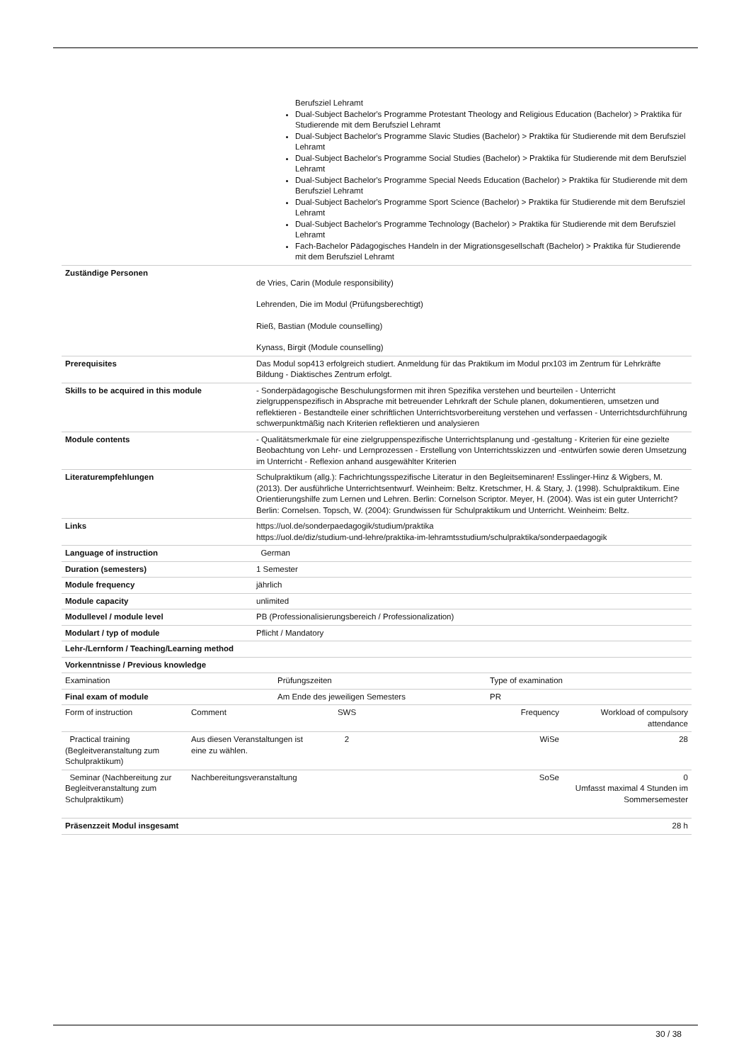| | Berufsziel Lehramt Dual-Subject Bachelor's Programme Protestant Theology and Religious Education (Bachelor) > Praktika für Studierende mit dem Berufsziel Lehramt Dual-Subject Bachelor's Programme Slavic Studies (Bachelor) > Praktika für Studierende mit dem Berufsziel Lehramt Dual-Subject Bachelor's Programme Social Studies (Bachelor) > Praktika für Studierende mit dem Berufsziel Lehramt Dual-Subject Bachelor's Programme Special Needs Education (Bachelor) > Praktika für Studierende mit dem Berufsziel Lehramt Dual-Subject Bachelor's Programme Sport Science (Bachelor) > Praktika für Studierende mit dem Berufsziel Lehramt Dual-Subject Bachelor's Programme Technology (Bachelor) > Praktika für Studierende mit dem Berufsziel Lehramt Fach-Bachelor Pädagogisches Handeln in der Migrationsgesellschaft (Bachelor) > Praktika für Studierende mit dem Berufsziel Lehramt |
| Zuständige Personen | de Vries, Carin (Module responsibility) Lehrenden, Die im Modul (Prüfungsberechtigt) Rieß, Bastian (Module counselling) Kynass, Birgit (Module counselling) |
| Prerequisites | Das Modul sop413 erfolgreich studiert. Anmeldung für das Praktikum im Modul prx103 im Zentrum für Lehrkräfte Bildung - Diaktisches Zentrum erfolgt. |
| Skills to be acquired in this module | - Sonderpädagogische Beschulungsformen mit ihren Spezifika verstehen und beurteilen - Unterricht zielgruppenspezifisch in Absprache mit betreuender Lehrkraft der Schule planen, dokumentieren, umsetzen und reflektieren - Bestandteile einer schriftlichen Unterrichtsvorbereitung verstehen und verfassen - Unterrichtsdurchführung schwerpunktmäßig nach Kriterien reflektieren und analysieren |
| Module contents | - Qualitätsmerkmale für eine zielgruppenspezifische Unterrichtsplanung und -gestaltung - Kriterien für eine gezielte Beobachtung von Lehr- und Lernprozessen - Erstellung von Unterrichtsskizzen und -entwürfen sowie deren Umsetzung im Unterricht - Reflexion anhand ausgewählter Kriterien |
| Literaturempfehlungen | Schulpraktikum (allg.): Fachrichtungsspezifische Literatur in den Begleitseminaren! Esslinger-Hinz & Wigbers, M. (2013). Der ausführliche Unterrichtsentwurf. Weinheim: Beltz. Kretschmer, H. & Stary, J. (1998). Schulpraktikum. Eine Orientierungshilfe zum Lernen und Lehren. Berlin: Cornelson Scriptor. Meyer, H. (2004). Was ist ein guter Unterricht? Berlin: Cornelsen. Topsch, W. (2004): Grundwissen für Schulpraktikum und Unterricht. Weinheim: Beltz. |
| Links | https://uol.de/sonderpaedagogik/studium/praktika https://uol.de/diz/studium-und-lehre/praktika-im-lehramtsstudium/schulpraktika/sonderpaedagogik |
| Language of instruction | German |
| Duration (semesters) | 1 Semester |
| Module frequency | jährlich |
| Module capacity | unlimited |
| Modullevel / module level | PB (Professionalisierungsbereich / Professionalization) |
| Modulart / typ of module | Pflicht / Mandatory |
| Lehr-/Lernform / Teaching/Learning method | |
| Vorkenntnisse / Previous knowledge | |
| Examination | Prüfungszeiten | Type of examination |
| Final exam of module | Am Ende des jeweiligen Semesters | PR |
| Form of instruction | Comment | SWS | Frequency | Workload of compulsory attendance |
| Practical training (Begleitveranstaltung zum Schulpraktikum) | Aus diesen Veranstaltungen ist eine zu wählen. | 2 | WiSe | 28 |
| Seminar (Nachbereitung zur Begleitveranstaltung zum Schulpraktikum) | Nachbereitungsveranstaltung | | SoSe | 0 Umfasst maximal 4 Stunden im Sommersemester |
| Präsenzzeit Modul insgesamt | | | | 28 h |
30 / 38